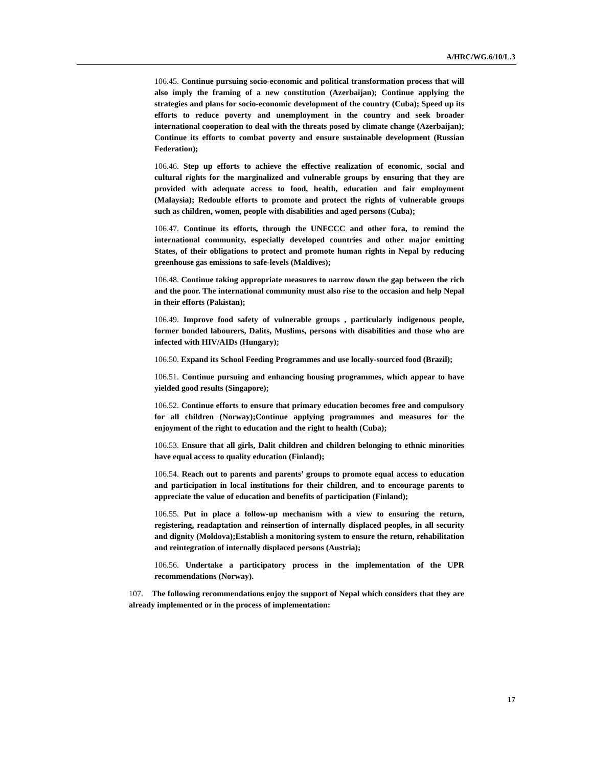A/HRC/WG.6/10/L.3
106.45. Continue pursuing socio-economic and political transformation process that will also imply the framing of a new constitution (Azerbaijan); Continue applying the strategies and plans for socio-economic development of the country (Cuba); Speed up its efforts to reduce poverty and unemployment in the country and seek broader international cooperation to deal with the threats posed by climate change (Azerbaijan); Continue its efforts to combat poverty and ensure sustainable development (Russian Federation);
106.46. Step up efforts to achieve the effective realization of economic, social and cultural rights for the marginalized and vulnerable groups by ensuring that they are provided with adequate access to food, health, education and fair employment (Malaysia); Redouble efforts to promote and protect the rights of vulnerable groups such as children, women, people with disabilities and aged persons (Cuba);
106.47. Continue its efforts, through the UNFCCC and other fora, to remind the international community, especially developed countries and other major emitting States, of their obligations to protect and promote human rights in Nepal by reducing greenhouse gas emissions to safe-levels (Maldives);
106.48. Continue taking appropriate measures to narrow down the gap between the rich and the poor. The international community must also rise to the occasion and help Nepal in their efforts (Pakistan);
106.49. Improve food safety of vulnerable groups , particularly indigenous people, former bonded labourers, Dalits, Muslims, persons with disabilities and those who are infected with HIV/AIDs (Hungary);
106.50. Expand its School Feeding Programmes and use locally-sourced food (Brazil);
106.51. Continue pursuing and enhancing housing programmes, which appear to have yielded good results (Singapore);
106.52. Continue efforts to ensure that primary education becomes free and compulsory for all children (Norway);Continue applying programmes and measures for the enjoyment of the right to education and the right to health (Cuba);
106.53. Ensure that all girls, Dalit children and children belonging to ethnic minorities have equal access to quality education (Finland);
106.54. Reach out to parents and parents’ groups to promote equal access to education and participation in local institutions for their children, and to encourage parents to appreciate the value of education and benefits of participation (Finland);
106.55. Put in place a follow-up mechanism with a view to ensuring the return, registering, readaptation and reinsertion of internally displaced peoples, in all security and dignity (Moldova);Establish a monitoring system to ensure the return, rehabilitation and reintegration of internally displaced persons (Austria);
106.56. Undertake a participatory process in the implementation of the UPR recommendations (Norway).
107. The following recommendations enjoy the support of Nepal which considers that they are already implemented or in the process of implementation:
17